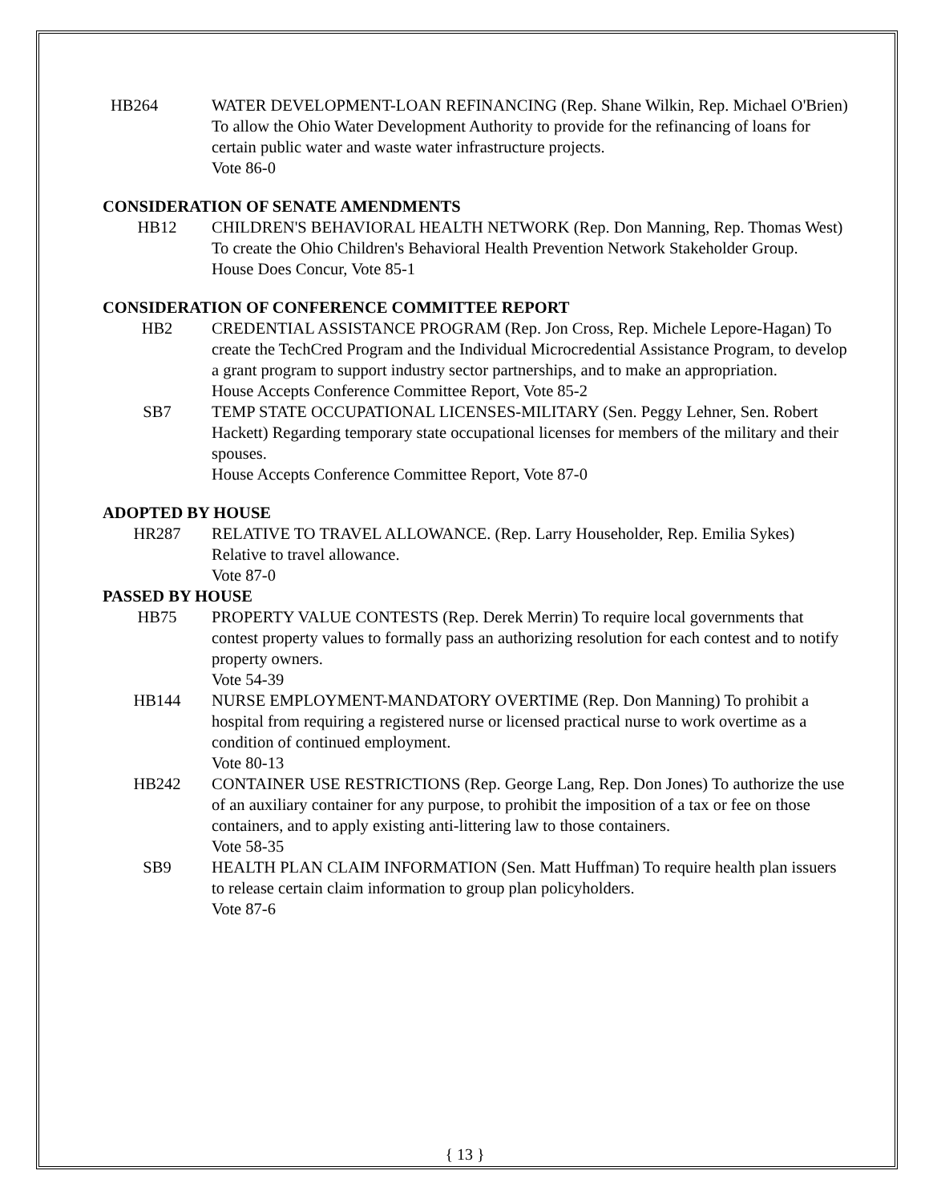HB264 WATER DEVELOPMENT-LOAN REFINANCING (Rep. Shane Wilkin, Rep. Michael O'Brien) To allow the Ohio Water Development Authority to provide for the refinancing of loans for certain public water and waste water infrastructure projects.
Vote 86-0
CONSIDERATION OF SENATE AMENDMENTS
HB12 CHILDREN'S BEHAVIORAL HEALTH NETWORK (Rep. Don Manning, Rep. Thomas West) To create the Ohio Children's Behavioral Health Prevention Network Stakeholder Group.
House Does Concur, Vote 85-1
CONSIDERATION OF CONFERENCE COMMITTEE REPORT
HB2 CREDENTIAL ASSISTANCE PROGRAM (Rep. Jon Cross, Rep. Michele Lepore-Hagan) To create the TechCred Program and the Individual Microcredential Assistance Program, to develop a grant program to support industry sector partnerships, and to make an appropriation.
House Accepts Conference Committee Report, Vote 85-2
SB7 TEMP STATE OCCUPATIONAL LICENSES-MILITARY (Sen. Peggy Lehner, Sen. Robert Hackett) Regarding temporary state occupational licenses for members of the military and their spouses.
House Accepts Conference Committee Report, Vote 87-0
ADOPTED BY HOUSE
HR287 RELATIVE TO TRAVEL ALLOWANCE. (Rep. Larry Householder, Rep. Emilia Sykes) Relative to travel allowance.
Vote 87-0
PASSED BY HOUSE
HB75 PROPERTY VALUE CONTESTS (Rep. Derek Merrin) To require local governments that contest property values to formally pass an authorizing resolution for each contest and to notify property owners.
Vote 54-39
HB144 NURSE EMPLOYMENT-MANDATORY OVERTIME (Rep. Don Manning) To prohibit a hospital from requiring a registered nurse or licensed practical nurse to work overtime as a condition of continued employment.
Vote 80-13
HB242 CONTAINER USE RESTRICTIONS (Rep. George Lang, Rep. Don Jones) To authorize the use of an auxiliary container for any purpose, to prohibit the imposition of a tax or fee on those containers, and to apply existing anti-littering law to those containers.
Vote 58-35
SB9 HEALTH PLAN CLAIM INFORMATION (Sen. Matt Huffman) To require health plan issuers to release certain claim information to group plan policyholders.
Vote 87-6
{ 13 }